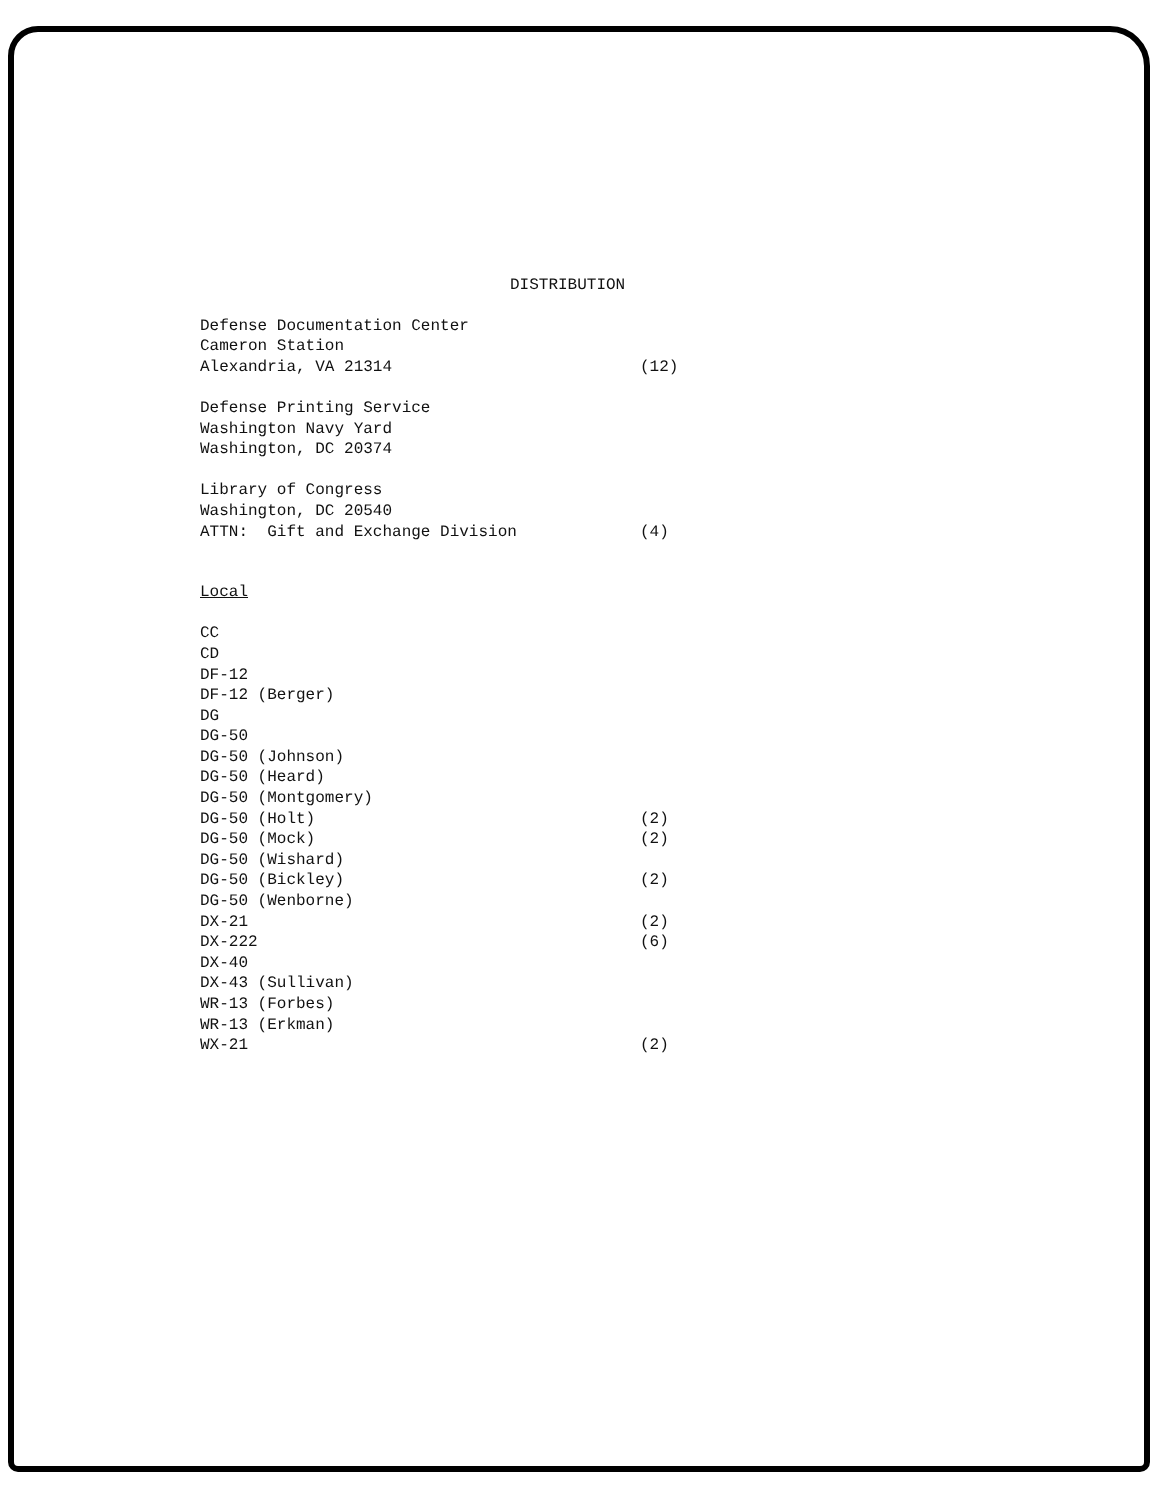DISTRIBUTION
Defense Documentation Center
Cameron Station
Alexandria, VA 21314 (12)
Defense Printing Service
Washington Navy Yard
Washington, DC 20374
Library of Congress
Washington, DC 20540
ATTN: Gift and Exchange Division (4)
Local
CC
CD
DF-12
DF-12 (Berger)
DG
DG-50
DG-50 (Johnson)
DG-50 (Heard)
DG-50 (Montgomery)
DG-50 (Holt) (2)
DG-50 (Mock) (2)
DG-50 (Wishard)
DG-50 (Bickley) (2)
DG-50 (Wenborne)
DX-21 (2)
DX-222 (6)
DX-40
DX-43 (Sullivan)
WR-13 (Forbes)
WR-13 (Erkman)
WX-21 (2)